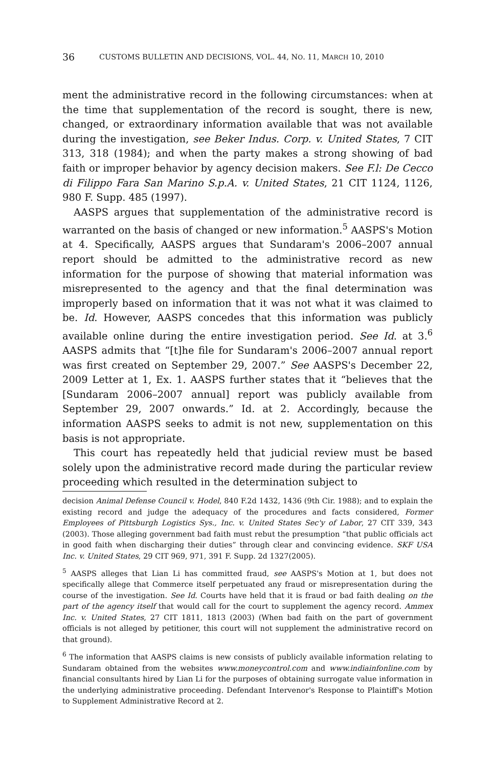36 CUSTOMS BULLETIN AND DECISIONS, VOL. 44, NO. 11, MARCH 10, 2010
ment the administrative record in the following circumstances: when at the time that supplementation of the record is sought, there is new, changed, or extraordinary information available that was not available during the investigation, see Beker Indus. Corp. v. United States, 7 CIT 313, 318 (1984); and when the party makes a strong showing of bad faith or improper behavior by agency decision makers. See F.l: De Cecco di Filippo Fara San Marino S.p.A. v. United States, 21 CIT 1124, 1126, 980 F. Supp. 485 (1997).
AASPS argues that supplementation of the administrative record is warranted on the basis of changed or new information.<sup>5</sup> AASPS's Motion at 4. Specifically, AASPS argues that Sundaram's 2006–2007 annual report should be admitted to the administrative record as new information for the purpose of showing that material information was misrepresented to the agency and that the final determination was improperly based on information that it was not what it was claimed to be. Id. However, AASPS concedes that this information was publicly available online during the entire investigation period. See Id. at 3.<sup>6</sup> AASPS admits that “[t]he file for Sundaram's 2006–2007 annual report was first created on September 29, 2007.” See AASPS's December 22, 2009 Letter at 1, Ex. 1. AASPS further states that it “believes that the [Sundaram 2006–2007 annual] report was publicly available from September 29, 2007 onwards.” Id. at 2. Accordingly, because the information AASPS seeks to admit is not new, supplementation on this basis is not appropriate.
This court has repeatedly held that judicial review must be based solely upon the administrative record made during the particular review proceeding which resulted in the determination subject to
decision Animal Defense Council v. Hodel, 840 F.2d 1432, 1436 (9th Cir. 1988); and to explain the existing record and judge the adequacy of the procedures and facts considered, Former Employees of Pittsburgh Logistics Sys., Inc. v. United States Sec'y of Labor, 27 CIT 339, 343 (2003). Those alleging government bad faith must rebut the presumption “that public officials act in good faith when discharging their duties” through clear and convincing evidence. SKF USA Inc. v. United States, 29 CIT 969, 971, 391 F. Supp. 2d 1327(2005).
<sup>5</sup> AASPS alleges that Lian Li has committed fraud, see AASPS's Motion at 1, but does not specifically allege that Commerce itself perpetuated any fraud or misrepresentation during the course of the investigation. See Id. Courts have held that it is fraud or bad faith dealing on the part of the agency itself that would call for the court to supplement the agency record. Ammex Inc. v. United States, 27 CIT 1811, 1813 (2003) (When bad faith on the part of government officials is not alleged by petitioner, this court will not supplement the administrative record on that ground).
<sup>6</sup> The information that AASPS claims is new consists of publicly available information relating to Sundaram obtained from the websites www.moneycontrol.com and www.indiainfonline.com by financial consultants hired by Lian Li for the purposes of obtaining surrogate value information in the underlying administrative proceeding. Defendant Intervenor's Response to Plaintiff's Motion to Supplement Administrative Record at 2.